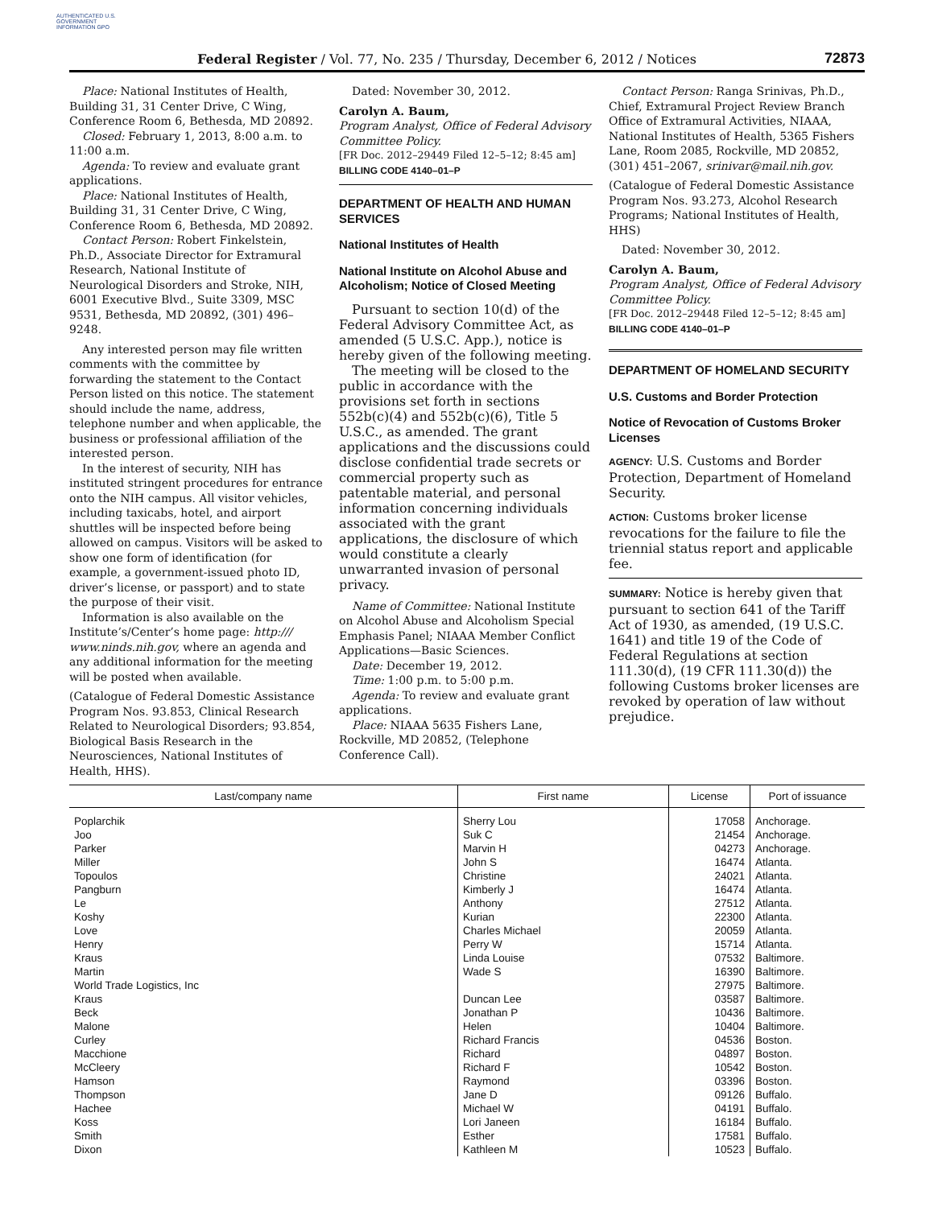AUTHENTICATED U.S. GOVERNMENT INFORMATION GPO
Federal Register / Vol. 77, No. 235 / Thursday, December 6, 2012 / Notices 72873
Place: National Institutes of Health, Building 31, 31 Center Drive, C Wing, Conference Room 6, Bethesda, MD 20892.
Closed: February 1, 2013, 8:00 a.m. to 11:00 a.m.
Agenda: To review and evaluate grant applications.
Place: National Institutes of Health, Building 31, 31 Center Drive, C Wing, Conference Room 6, Bethesda, MD 20892.
Contact Person: Robert Finkelstein, Ph.D., Associate Director for Extramural Research, National Institute of Neurological Disorders and Stroke, NIH, 6001 Executive Blvd., Suite 3309, MSC 9531, Bethesda, MD 20892, (301) 496–9248.
Any interested person may file written comments with the committee by forwarding the statement to the Contact Person listed on this notice. The statement should include the name, address, telephone number and when applicable, the business or professional affiliation of the interested person.
In the interest of security, NIH has instituted stringent procedures for entrance onto the NIH campus. All visitor vehicles, including taxicabs, hotel, and airport shuttles will be inspected before being allowed on campus. Visitors will be asked to show one form of identification (for example, a government-issued photo ID, driver’s license, or passport) and to state the purpose of their visit.
Information is also available on the Institute’s/Center’s home page: http:/// www.ninds.nih.gov, where an agenda and any additional information for the meeting will be posted when available.
(Catalogue of Federal Domestic Assistance Program Nos. 93.853, Clinical Research Related to Neurological Disorders; 93.854, Biological Basis Research in the Neurosciences, National Institutes of Health, HHS).
Dated: November 30, 2012.
Carolyn A. Baum,
Program Analyst, Office of Federal Advisory Committee Policy.
[FR Doc. 2012–29449 Filed 12–5–12; 8:45 am]
BILLING CODE 4140–01–P
DEPARTMENT OF HEALTH AND HUMAN SERVICES
National Institutes of Health
National Institute on Alcohol Abuse and Alcoholism; Notice of Closed Meeting
Pursuant to section 10(d) of the Federal Advisory Committee Act, as amended (5 U.S.C. App.), notice is hereby given of the following meeting.
The meeting will be closed to the public in accordance with the provisions set forth in sections 552b(c)(4) and 552b(c)(6), Title 5 U.S.C., as amended. The grant applications and the discussions could disclose confidential trade secrets or commercial property such as patentable material, and personal information concerning individuals associated with the grant applications, the disclosure of which would constitute a clearly unwarranted invasion of personal privacy.
Name of Committee: National Institute on Alcohol Abuse and Alcoholism Special Emphasis Panel; NIAAA Member Conflict Applications—Basic Sciences.
Date: December 19, 2012.
Time: 1:00 p.m. to 5:00 p.m.
Agenda: To review and evaluate grant applications.
Place: NIAAA 5635 Fishers Lane, Rockville, MD 20852, (Telephone Conference Call).
Contact Person: Ranga Srinivas, Ph.D., Chief, Extramural Project Review Branch Office of Extramural Activities, NIAAA, National Institutes of Health, 5365 Fishers Lane, Room 2085, Rockville, MD 20852, (301) 451–2067, srinivar@mail.nih.gov.
(Catalogue of Federal Domestic Assistance Program Nos. 93.273, Alcohol Research Programs; National Institutes of Health, HHS)
Dated: November 30, 2012.
Carolyn A. Baum,
Program Analyst, Office of Federal Advisory Committee Policy.
[FR Doc. 2012–29448 Filed 12–5–12; 8:45 am]
BILLING CODE 4140–01–P
DEPARTMENT OF HOMELAND SECURITY
U.S. Customs and Border Protection
Notice of Revocation of Customs Broker Licenses
AGENCY: U.S. Customs and Border Protection, Department of Homeland Security.
ACTION: Customs broker license revocations for the failure to file the triennial status report and applicable fee.
SUMMARY: Notice is hereby given that pursuant to section 641 of the Tariff Act of 1930, as amended, (19 U.S.C. 1641) and title 19 of the Code of Federal Regulations at section 111.30(d), (19 CFR 111.30(d)) the following Customs broker licenses are revoked by operation of law without prejudice.
| Last/company name | First name | License | Port of issuance |
| --- | --- | --- | --- |
| Poplarchik | Sherry Lou | 17058 | Anchorage. |
| Joo | Suk C | 21454 | Anchorage. |
| Parker | Marvin H | 04273 | Anchorage. |
| Miller | John S | 16474 | Atlanta. |
| Topoulos | Christine | 24021 | Atlanta. |
| Pangburn | Kimberly J | 16474 | Atlanta. |
| Le | Anthony | 27512 | Atlanta. |
| Koshy | Kurian | 22300 | Atlanta. |
| Love | Charles Michael | 20059 | Atlanta. |
| Henry | Perry W | 15714 | Atlanta. |
| Kraus | Linda Louise | 07532 | Baltimore. |
| Martin | Wade S | 16390 | Baltimore. |
| World Trade Logistics, Inc | | 27975 | Baltimore. |
| Kraus | Duncan Lee | 03587 | Baltimore. |
| Beck | Jonathan P | 10436 | Baltimore. |
| Malone | Helen | 10404 | Baltimore. |
| Curley | Richard Francis | 04536 | Boston. |
| Macchione | Richard | 04897 | Boston. |
| McCleery | Richard F | 10542 | Boston. |
| Hamson | Raymond | 03396 | Boston. |
| Thompson | Jane D | 09126 | Buffalo. |
| Hachee | Michael W | 04191 | Buffalo. |
| Koss | Lori Janeen | 16184 | Buffalo. |
| Smith | Esther | 17581 | Buffalo. |
| Dixon | Kathleen M | 10523 | Buffalo. |